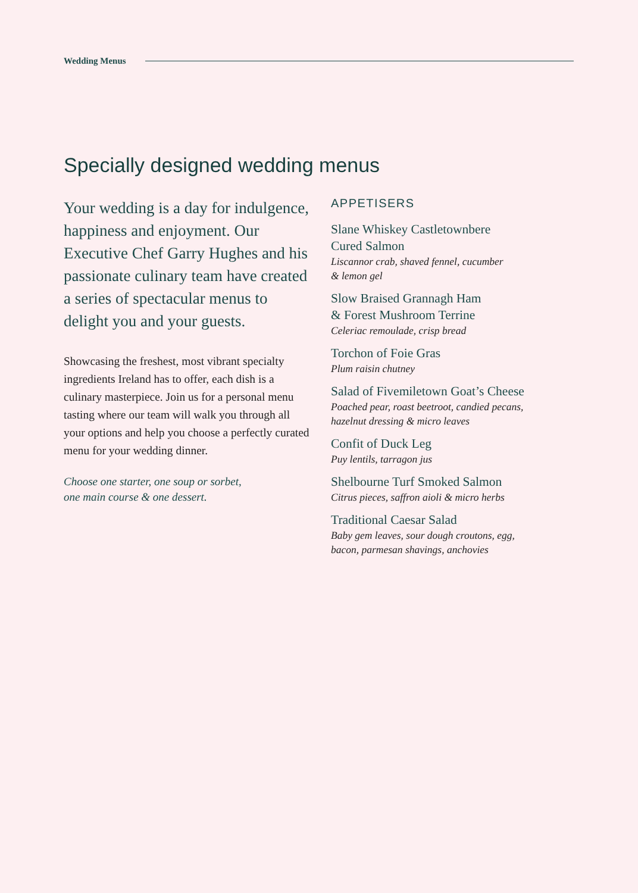Wedding Menus
Specially designed wedding menus
Your wedding is a day for indulgence, happiness and enjoyment. Our Executive Chef Garry Hughes and his passionate culinary team have created a series of spectacular menus to delight you and your guests.
Showcasing the freshest, most vibrant specialty ingredients Ireland has to offer, each dish is a culinary masterpiece. Join us for a personal menu tasting where our team will walk you through all your options and help you choose a perfectly curated menu for your wedding dinner.
Choose one starter, one soup or sorbet,
one main course & one dessert.
APPETISERS
Slane Whiskey Castletownbere
Cured Salmon
Liscannor crab, shaved fennel, cucumber
& lemon gel
Slow Braised Grannagh Ham
& Forest Mushroom Terrine
Celeriac remoulade, crisp bread
Torchon of Foie Gras
Plum raisin chutney
Salad of Fivemiletown Goat’s Cheese
Poached pear, roast beetroot, candied pecans,
hazelnut dressing & micro leaves
Confit of Duck Leg
Puy lentils, tarragon jus
Shelbourne Turf Smoked Salmon
Citrus pieces, saffron aioli & micro herbs
Traditional Caesar Salad
Baby gem leaves, sour dough croutons, egg,
bacon, parmesan shavings, anchovies